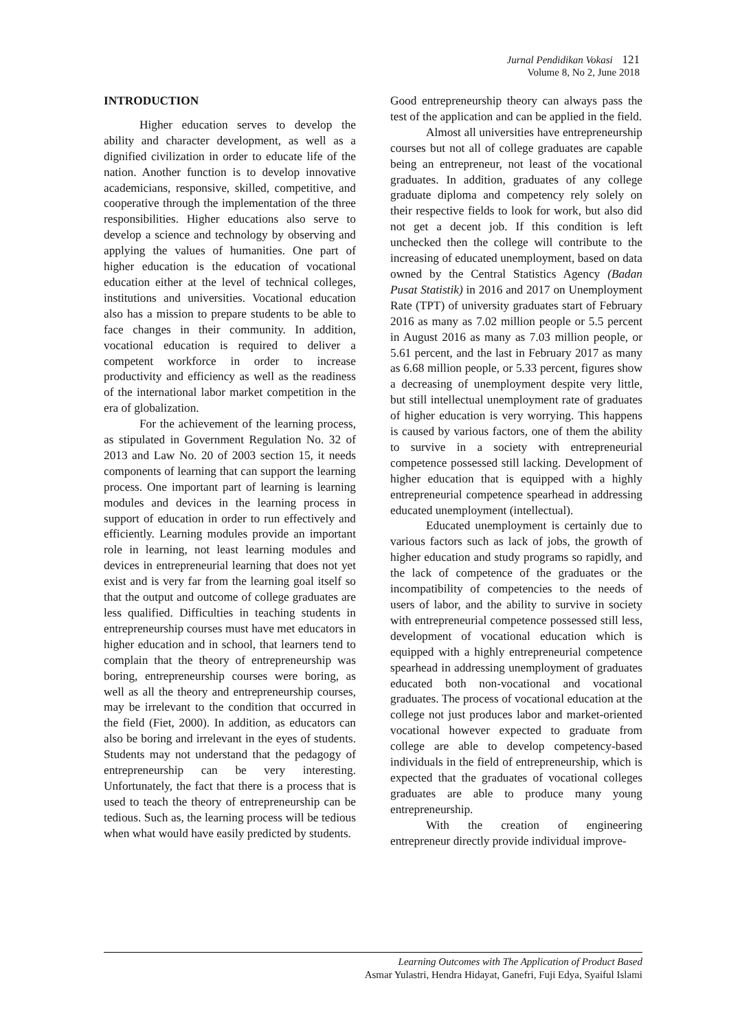Jurnal Pendidikan Vokasi 121
Volume 8, No 2, June 2018
INTRODUCTION
Higher education serves to develop the ability and character development, as well as a dignified civilization in order to educate life of the nation. Another function is to develop innovative academicians, responsive, skilled, competitive, and cooperative through the implementation of the three responsibilities. Higher educations also serve to develop a science and technology by observing and applying the values of humanities. One part of higher education is the education of vocational education either at the level of technical colleges, institutions and universities. Vocational education also has a mission to prepare students to be able to face changes in their community. In addition, vocational education is required to deliver a competent workforce in order to increase productivity and efficiency as well as the readiness of the international labor market competition in the era of globalization.
For the achievement of the learning process, as stipulated in Government Regulation No. 32 of 2013 and Law No. 20 of 2003 section 15, it needs components of learning that can support the learning process. One important part of learning is learning modules and devices in the learning process in support of education in order to run effectively and efficiently. Learning modules provide an important role in learning, not least learning modules and devices in entrepreneurial learning that does not yet exist and is very far from the learning goal itself so that the output and outcome of college graduates are less qualified. Difficulties in teaching students in entrepreneurship courses must have met educators in higher education and in school, that learners tend to complain that the theory of entrepreneurship was boring, entrepreneurship courses were boring, as well as all the theory and entrepreneurship courses, may be irrelevant to the condition that occurred in the field (Fiet, 2000). In addition, as educators can also be boring and irrelevant in the eyes of students. Students may not understand that the pedagogy of entrepreneurship can be very interesting. Unfortunately, the fact that there is a process that is used to teach the theory of entrepreneurship can be tedious. Such as, the learning process will be tedious when what would have easily predicted by students.
Good entrepreneurship theory can always pass the test of the application and can be applied in the field.
Almost all universities have entrepreneurship courses but not all of college graduates are capable being an entrepreneur, not least of the vocational graduates. In addition, graduates of any college graduate diploma and competency rely solely on their respective fields to look for work, but also did not get a decent job. If this condition is left unchecked then the college will contribute to the increasing of educated unemployment, based on data owned by the Central Statistics Agency (Badan Pusat Statistik) in 2016 and 2017 on Unemployment Rate (TPT) of university graduates start of February 2016 as many as 7.02 million people or 5.5 percent in August 2016 as many as 7.03 million people, or 5.61 percent, and the last in February 2017 as many as 6.68 million people, or 5.33 percent, figures show a decreasing of unemployment despite very little, but still intellectual unemployment rate of graduates of higher education is very worrying. This happens is caused by various factors, one of them the ability to survive in a society with entrepreneurial competence possessed still lacking. Development of higher education that is equipped with a highly entrepreneurial competence spearhead in addressing educated unemployment (intellectual).
Educated unemployment is certainly due to various factors such as lack of jobs, the growth of higher education and study programs so rapidly, and the lack of competence of the graduates or the incompatibility of competencies to the needs of users of labor, and the ability to survive in society with entrepreneurial competence possessed still less, development of vocational education which is equipped with a highly entrepreneurial competence spearhead in addressing unemployment of graduates educated both non-vocational and vocational graduates. The process of vocational education at the college not just produces labor and market-oriented vocational however expected to graduate from college are able to develop competency-based individuals in the field of entrepreneurship, which is expected that the graduates of vocational colleges graduates are able to produce many young entrepreneurship.
With the creation of engineering entrepreneur directly provide individual improve-
Learning Outcomes with The Application of Product Based
Asmar Yulastri, Hendra Hidayat, Ganefri, Fuji Edya, Syaiful Islami